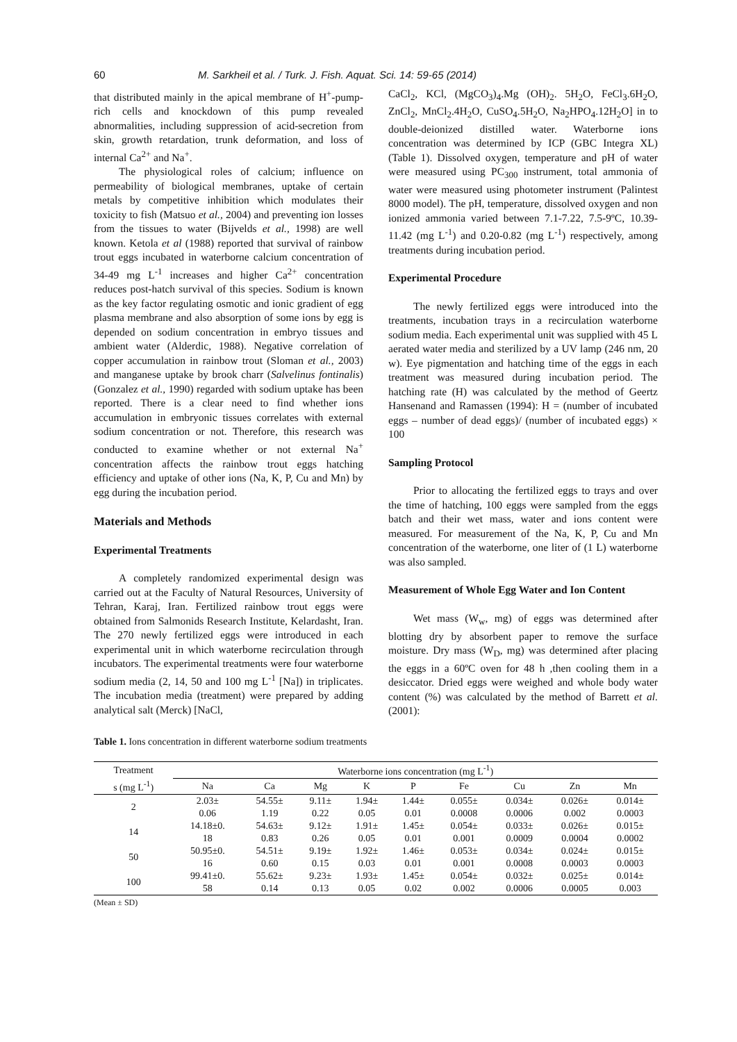60 M. Sarkheil et al. / Turk. J. Fish. Aquat. Sci. 14: 59-65 (2014)
that distributed mainly in the apical membrane of H<sup>+</sup>-pump-rich cells and knockdown of this pump revealed abnormalities, including suppression of acid-secretion from skin, growth retardation, trunk deformation, and loss of internal Ca<sup>2+</sup> and Na<sup>+</sup>.
The physiological roles of calcium; influence on permeability of biological membranes, uptake of certain metals by competitive inhibition which modulates their toxicity to fish (Matsuo et al., 2004) and preventing ion losses from the tissues to water (Bijvelds et al., 1998) are well known. Ketola et al (1988) reported that survival of rainbow trout eggs incubated in waterborne calcium concentration of 34-49 mg L<sup>-1</sup> increases and higher Ca<sup>2+</sup> concentration reduces post-hatch survival of this species. Sodium is known as the key factor regulating osmotic and ionic gradient of egg plasma membrane and also absorption of some ions by egg is depended on sodium concentration in embryo tissues and ambient water (Alderdic, 1988). Negative correlation of copper accumulation in rainbow trout (Sloman et al., 2003) and manganese uptake by brook charr (Salvelinus fontinalis) (Gonzalez et al., 1990) regarded with sodium uptake has been reported. There is a clear need to find whether ions accumulation in embryonic tissues correlates with external sodium concentration or not. Therefore, this research was conducted to examine whether or not external Na<sup>+</sup> concentration affects the rainbow trout eggs hatching efficiency and uptake of other ions (Na, K, P, Cu and Mn) by egg during the incubation period.
Materials and Methods
Experimental Treatments
A completely randomized experimental design was carried out at the Faculty of Natural Resources, University of Tehran, Karaj, Iran. Fertilized rainbow trout eggs were obtained from Salmonids Research Institute, Kelardasht, Iran. The 270 newly fertilized eggs were introduced in each experimental unit in which waterborne recirculation through incubators. The experimental treatments were four waterborne sodium media (2, 14, 50 and 100 mg L<sup>-1</sup> [Na]) in triplicates. The incubation media (treatment) were prepared by adding analytical salt (Merck) [NaCl,
CaCl<sub>2</sub>, KCl, (MgCO<sub>3</sub>)<sub>4</sub>.Mg (OH)<sub>2</sub>. 5H<sub>2</sub>O, FeCl<sub>3</sub>.6H<sub>2</sub>O, ZnCl<sub>2</sub>, MnCl<sub>2</sub>.4H<sub>2</sub>O, CuSO<sub>4</sub>.5H<sub>2</sub>O, Na<sub>2</sub>HPO<sub>4</sub>.12H<sub>2</sub>O] in to double-deionized distilled water. Waterborne ions concentration was determined by ICP (GBC Integra XL) (Table 1). Dissolved oxygen, temperature and pH of water were measured using PC<sub>300</sub> instrument, total ammonia of water were measured using photometer instrument (Palintest 8000 model). The pH, temperature, dissolved oxygen and non ionized ammonia varied between 7.1-7.22, 7.5-9ºC, 10.39-11.42 (mg L<sup>-1</sup>) and 0.20-0.82 (mg L<sup>-1</sup>) respectively, among treatments during incubation period.
Experimental Procedure
The newly fertilized eggs were introduced into the treatments, incubation trays in a recirculation waterborne sodium media. Each experimental unit was supplied with 45 L aerated water media and sterilized by a UV lamp (246 nm, 20 w). Eye pigmentation and hatching time of the eggs in each treatment was measured during incubation period. The hatching rate (H) was calculated by the method of Geertz Hansenand and Ramassen (1994): H = (number of incubated eggs – number of dead eggs)/ (number of incubated eggs) × 100
Sampling Protocol
Prior to allocating the fertilized eggs to trays and over the time of hatching, 100 eggs were sampled from the eggs batch and their wet mass, water and ions content were measured. For measurement of the Na, K, P, Cu and Mn concentration of the waterborne, one liter of (1 L) waterborne was also sampled.
Measurement of Whole Egg Water and Ion Content
Wet mass (W<sub>w</sub>, mg) of eggs was determined after blotting dry by absorbent paper to remove the surface moisture. Dry mass (W<sub>D</sub>, mg) was determined after placing the eggs in a 60ºC oven for 48 h ,then cooling them in a desiccator. Dried eggs were weighed and whole body water content (%) was calculated by the method of Barrett et al. (2001):
Table 1. Ions concentration in different waterborne sodium treatments
| Treatment | Waterborne ions concentration (mg L<sup>-1</sup>) | | | | | | | | |
| --- | --- | --- | --- | --- | --- | --- | --- | --- | --- |
| s (mg L<sup>-1</sup>) | Na | Ca | Mg | K | P | Fe | Cu | Zn | Mn |
| 2 | 2.03± 0.06 | 54.55± 1.19 | 9.11± 0.22 | 1.94± 0.05 | 1.44± 0.01 | 0.055± 0.0008 | 0.034± 0.0006 | 0.026± 0.002 | 0.014± 0.0003 |
| 14 | 14.18±0. 18 | 54.63± 0.83 | 9.12± 0.26 | 1.91± 0.05 | 1.45± 0.01 | 0.054± 0.001 | 0.033± 0.0009 | 0.026± 0.0004 | 0.015± 0.0002 |
| 50 | 50.95±0. 16 | 54.51± 0.60 | 9.19± 0.15 | 1.92± 0.03 | 1.46± 0.01 | 0.053± 0.001 | 0.034± 0.0008 | 0.024± 0.0003 | 0.015± 0.0003 |
| 100 | 99.41±0. 58 | 55.62± 0.14 | 9.23± 0.13 | 1.93± 0.05 | 1.45± 0.02 | 0.054± 0.002 | 0.032± 0.0006 | 0.025± 0.0005 | 0.014± 0.003 |
(Mean ± SD)